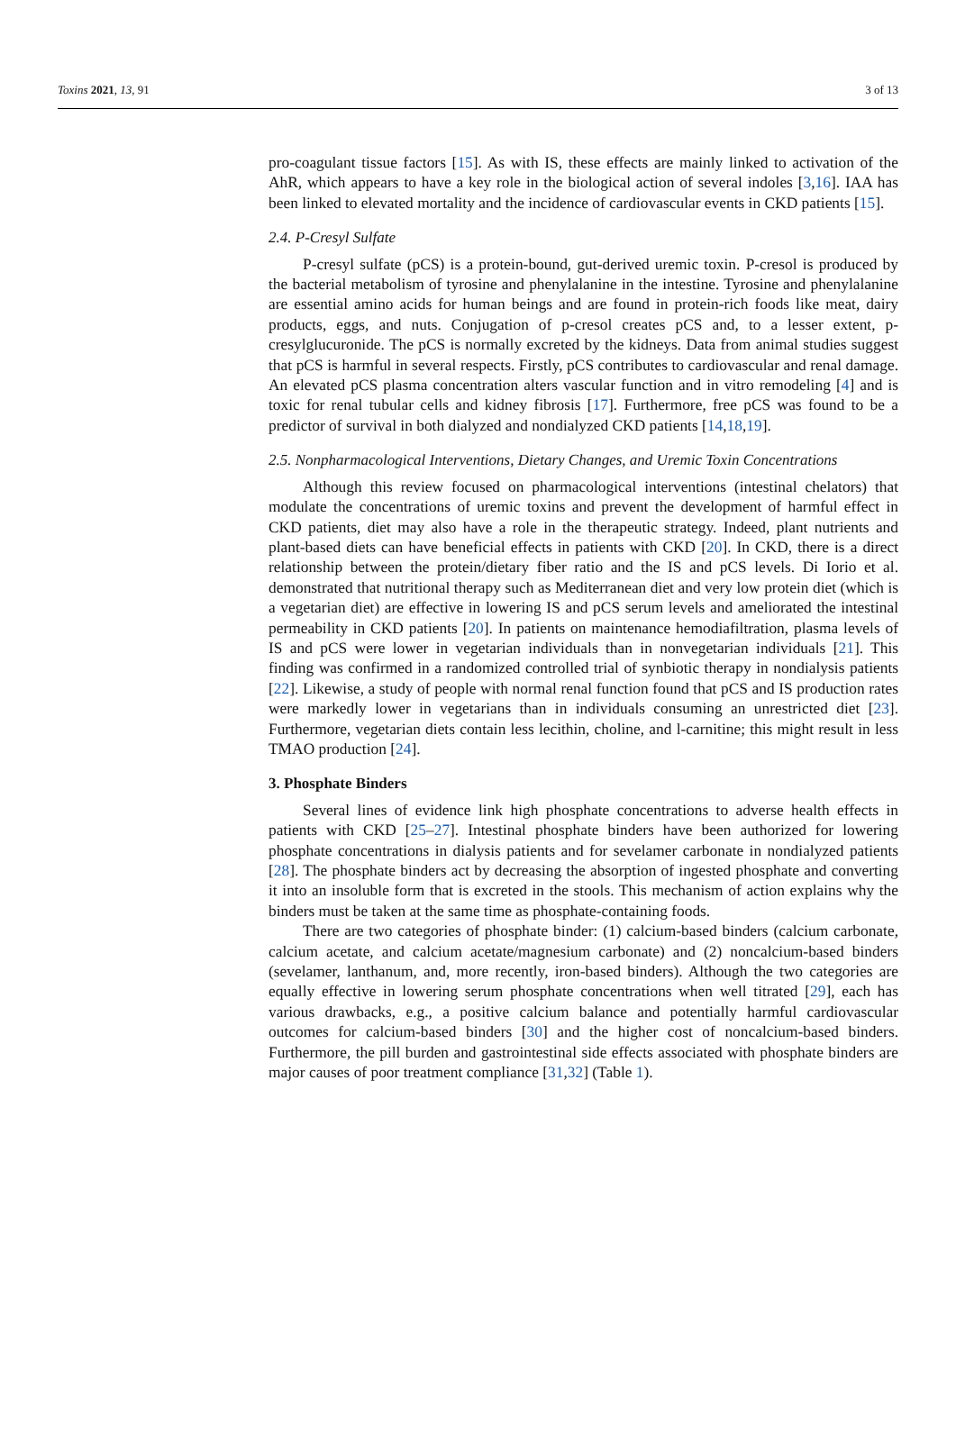Toxins 2021, 13, 91 3 of 13
pro-coagulant tissue factors [15]. As with IS, these effects are mainly linked to activation of the AhR, which appears to have a key role in the biological action of several indoles [3,16]. IAA has been linked to elevated mortality and the incidence of cardiovascular events in CKD patients [15].
2.4. P-Cresyl Sulfate
P-cresyl sulfate (pCS) is a protein-bound, gut-derived uremic toxin. P-cresol is produced by the bacterial metabolism of tyrosine and phenylalanine in the intestine. Tyrosine and phenylalanine are essential amino acids for human beings and are found in protein-rich foods like meat, dairy products, eggs, and nuts. Conjugation of p-cresol creates pCS and, to a lesser extent, p-cresylglucuronide. The pCS is normally excreted by the kidneys. Data from animal studies suggest that pCS is harmful in several respects. Firstly, pCS contributes to cardiovascular and renal damage. An elevated pCS plasma concentration alters vascular function and in vitro remodeling [4] and is toxic for renal tubular cells and kidney fibrosis [17]. Furthermore, free pCS was found to be a predictor of survival in both dialyzed and nondialyzed CKD patients [14,18,19].
2.5. Nonpharmacological Interventions, Dietary Changes, and Uremic Toxin Concentrations
Although this review focused on pharmacological interventions (intestinal chelators) that modulate the concentrations of uremic toxins and prevent the development of harmful effect in CKD patients, diet may also have a role in the therapeutic strategy. Indeed, plant nutrients and plant-based diets can have beneficial effects in patients with CKD [20]. In CKD, there is a direct relationship between the protein/dietary fiber ratio and the IS and pCS levels. Di Iorio et al. demonstrated that nutritional therapy such as Mediterranean diet and very low protein diet (which is a vegetarian diet) are effective in lowering IS and pCS serum levels and ameliorated the intestinal permeability in CKD patients [20]. In patients on maintenance hemodiafiltration, plasma levels of IS and pCS were lower in vegetarian individuals than in nonvegetarian individuals [21]. This finding was confirmed in a randomized controlled trial of synbiotic therapy in nondialysis patients [22]. Likewise, a study of people with normal renal function found that pCS and IS production rates were markedly lower in vegetarians than in individuals consuming an unrestricted diet [23]. Furthermore, vegetarian diets contain less lecithin, choline, and l-carnitine; this might result in less TMAO production [24].
3. Phosphate Binders
Several lines of evidence link high phosphate concentrations to adverse health effects in patients with CKD [25–27]. Intestinal phosphate binders have been authorized for lowering phosphate concentrations in dialysis patients and for sevelamer carbonate in nondialyzed patients [28]. The phosphate binders act by decreasing the absorption of ingested phosphate and converting it into an insoluble form that is excreted in the stools. This mechanism of action explains why the binders must be taken at the same time as phosphate-containing foods.
There are two categories of phosphate binder: (1) calcium-based binders (calcium carbonate, calcium acetate, and calcium acetate/magnesium carbonate) and (2) noncalcium-based binders (sevelamer, lanthanum, and, more recently, iron-based binders). Although the two categories are equally effective in lowering serum phosphate concentrations when well titrated [29], each has various drawbacks, e.g., a positive calcium balance and potentially harmful cardiovascular outcomes for calcium-based binders [30] and the higher cost of noncalcium-based binders. Furthermore, the pill burden and gastrointestinal side effects associated with phosphate binders are major causes of poor treatment compliance [31,32] (Table 1).